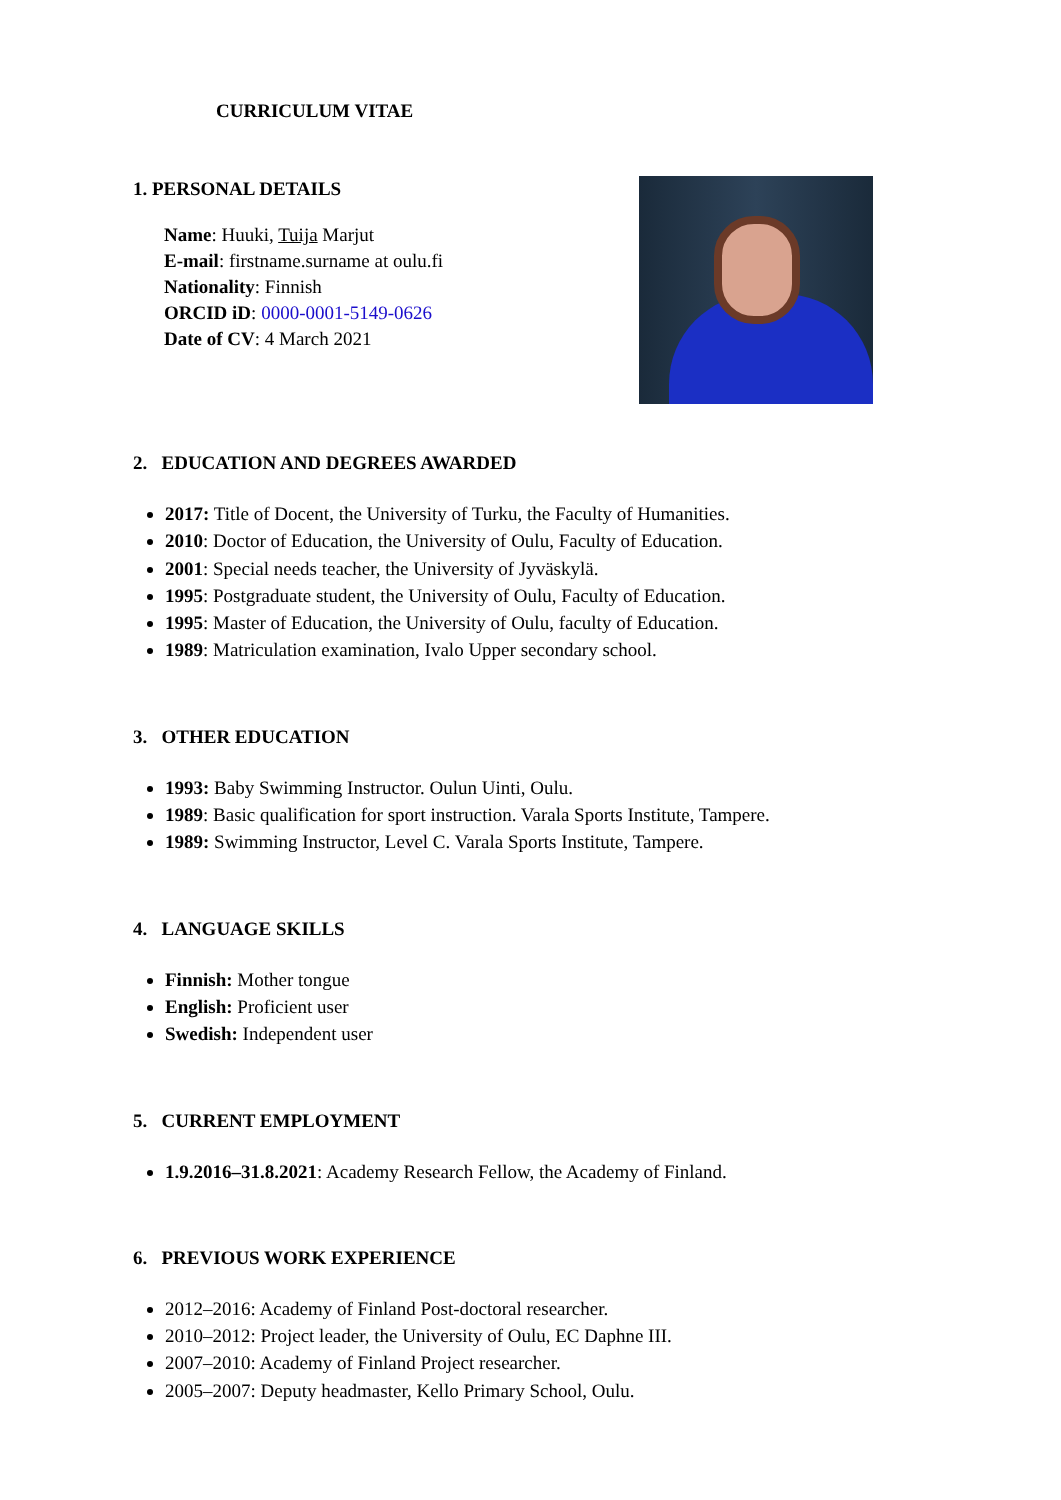CURRICULUM VITAE
1. PERSONAL DETAILS
Name: Huuki, Tuija Marjut
E-mail: firstname.surname at oulu.fi
Nationality: Finnish
ORCID iD: 0000-0001-5149-0626
Date of CV: 4 March 2021
2. EDUCATION AND DEGREES AWARDED
2017: Title of Docent, the University of Turku, the Faculty of Humanities.
2010: Doctor of Education, the University of Oulu, Faculty of Education.
2001: Special needs teacher, the University of Jyväskylä.
1995: Postgraduate student, the University of Oulu, Faculty of Education.
1995: Master of Education, the University of Oulu, faculty of Education.
1989: Matriculation examination, Ivalo Upper secondary school.
3. OTHER EDUCATION
1993: Baby Swimming Instructor. Oulun Uinti, Oulu.
1989: Basic qualification for sport instruction. Varala Sports Institute, Tampere.
1989: Swimming Instructor, Level C. Varala Sports Institute, Tampere.
4. LANGUAGE SKILLS
Finnish: Mother tongue
English: Proficient user
Swedish: Independent user
5. CURRENT EMPLOYMENT
1.9.2016–31.8.2021: Academy Research Fellow, the Academy of Finland.
6. PREVIOUS WORK EXPERIENCE
2012–2016: Academy of Finland Post-doctoral researcher.
2010–2012: Project leader, the University of Oulu, EC Daphne III.
2007–2010: Academy of Finland Project researcher.
2005–2007: Deputy headmaster, Kello Primary School, Oulu.